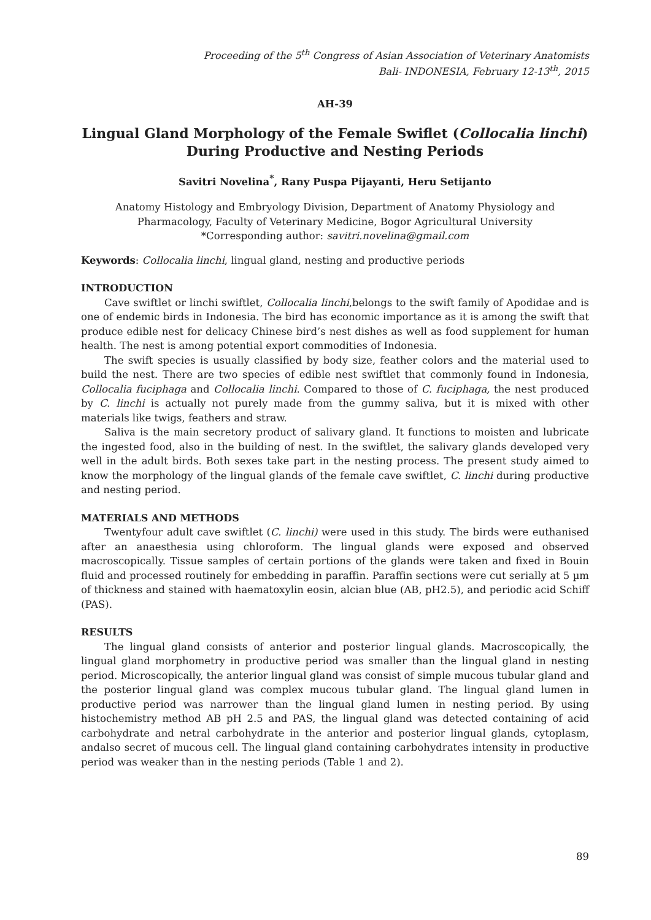Proceeding of the 5<sup>th</sup> Congress of Asian Association of Veterinary Anatomists
Bali- INDONESIA, February 12-13<sup>th</sup>, 2015
AH-39
Lingual Gland Morphology of the Female Swiflet (Collocalia linchi)
During Productive and Nesting Periods
Savitri Novelina<sup>*</sup>, Rany Puspa Pijayanti, Heru Setijanto
Anatomy Histology and Embryology Division, Department of Anatomy Physiology and Pharmacology, Faculty of Veterinary Medicine, Bogor Agricultural University
*Corresponding author: savitri.novelina@gmail.com
Keywords: Collocalia linchi, lingual gland, nesting and productive periods
INTRODUCTION
Cave swiftlet or linchi swiftlet, Collocalia linchi,belongs to the swift family of Apodidae and is one of endemic birds in Indonesia. The bird has economic importance as it is among the swift that produce edible nest for delicacy Chinese bird’s nest dishes as well as food supplement for human health. The nest is among potential export commodities of Indonesia.
The swift species is usually classified by body size, feather colors and the material used to build the nest. There are two species of edible nest swiftlet that commonly found in Indonesia, Collocalia fuciphaga and Collocalia linchi. Compared to those of C. fuciphaga, the nest produced by C. linchi is actually not purely made from the gummy saliva, but it is mixed with other materials like twigs, feathers and straw.
Saliva is the main secretory product of salivary gland. It functions to moisten and lubricate the ingested food, also in the building of nest. In the swiftlet, the salivary glands developed very well in the adult birds. Both sexes take part in the nesting process. The present study aimed to know the morphology of the lingual glands of the female cave swiftlet, C. linchi during productive and nesting period.
MATERIALS AND METHODS
Twentyfour adult cave swiftlet (C. linchi) were used in this study. The birds were euthanised after an anaesthesia using chloroform. The lingual glands were exposed and observed macroscopically. Tissue samples of certain portions of the glands were taken and fixed in Bouin fluid and processed routinely for embedding in paraffin. Paraffin sections were cut serially at 5 µm of thickness and stained with haematoxylin eosin, alcian blue (AB, pH2.5), and periodic acid Schiff (PAS).
RESULTS
The lingual gland consists of anterior and posterior lingual glands. Macroscopically, the lingual gland morphometry in productive period was smaller than the lingual gland in nesting period. Microscopically, the anterior lingual gland was consist of simple mucous tubular gland and the posterior lingual gland was complex mucous tubular gland. The lingual gland lumen in productive period was narrower than the lingual gland lumen in nesting period. By using histochemistry method AB pH 2.5 and PAS, the lingual gland was detected containing of acid carbohydrate and netral carbohydrate in the anterior and posterior lingual glands, cytoplasm, andalso secret of mucous cell. The lingual gland containing carbohydrates intensity in productive period was weaker than in the nesting periods (Table 1 and 2).
89